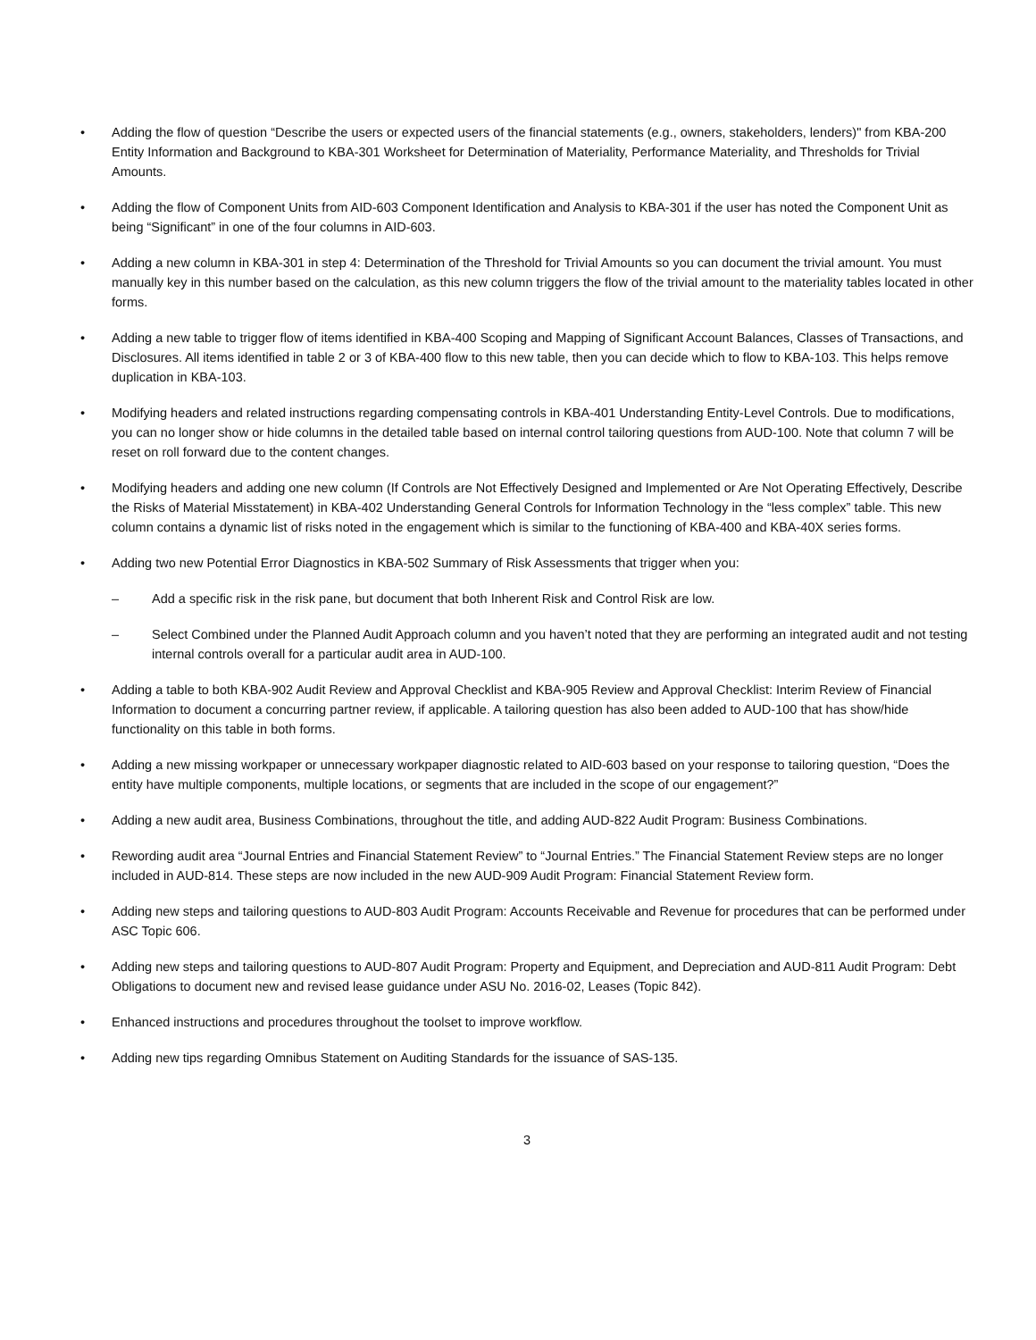• Adding the flow of question “Describe the users or expected users of the financial statements (e.g., owners, stakeholders, lenders)" from KBA-200 Entity Information and Background to KBA-301 Worksheet for Determination of Materiality, Performance Materiality, and Thresholds for Trivial Amounts.
• Adding the flow of Component Units from AID-603 Component Identification and Analysis to KBA-301 if the user has noted the Component Unit as being “Significant” in one of the four columns in AID-603.
• Adding a new column in KBA-301 in step 4: Determination of the Threshold for Trivial Amounts so you can document the trivial amount. You must manually key in this number based on the calculation, as this new column triggers the flow of the trivial amount to the materiality tables located in other forms.
• Adding a new table to trigger flow of items identified in KBA-400 Scoping and Mapping of Significant Account Balances, Classes of Transactions, and Disclosures. All items identified in table 2 or 3 of KBA-400 flow to this new table, then you can decide which to flow to KBA-103. This helps remove duplication in KBA-103.
• Modifying headers and related instructions regarding compensating controls in KBA-401 Understanding Entity-Level Controls. Due to modifications, you can no longer show or hide columns in the detailed table based on internal control tailoring questions from AUD-100. Note that column 7 will be reset on roll forward due to the content changes.
• Modifying headers and adding one new column (If Controls are Not Effectively Designed and Implemented or Are Not Operating Effectively, Describe the Risks of Material Misstatement) in KBA-402 Understanding General Controls for Information Technology in the “less complex” table. This new column contains a dynamic list of risks noted in the engagement which is similar to the functioning of KBA-400 and KBA-40X series forms.
• Adding two new Potential Error Diagnostics in KBA-502 Summary of Risk Assessments that trigger when you:
– Add a specific risk in the risk pane, but document that both Inherent Risk and Control Risk are low.
– Select Combined under the Planned Audit Approach column and you haven’t noted that they are performing an integrated audit and not testing internal controls overall for a particular audit area in AUD-100.
• Adding a table to both KBA-902 Audit Review and Approval Checklist and KBA-905 Review and Approval Checklist: Interim Review of Financial Information to document a concurring partner review, if applicable. A tailoring question has also been added to AUD-100 that has show/hide functionality on this table in both forms.
• Adding a new missing workpaper or unnecessary workpaper diagnostic related to AID-603 based on your response to tailoring question, “Does the entity have multiple components, multiple locations, or segments that are included in the scope of our engagement?”
• Adding a new audit area, Business Combinations, throughout the title, and adding AUD-822 Audit Program: Business Combinations.
• Rewording audit area “Journal Entries and Financial Statement Review” to “Journal Entries.” The Financial Statement Review steps are no longer included in AUD-814. These steps are now included in the new AUD-909 Audit Program: Financial Statement Review form.
• Adding new steps and tailoring questions to AUD-803 Audit Program: Accounts Receivable and Revenue for procedures that can be performed under ASC Topic 606.
• Adding new steps and tailoring questions to AUD-807 Audit Program: Property and Equipment, and Depreciation and AUD-811 Audit Program: Debt Obligations to document new and revised lease guidance under ASU No. 2016-02, Leases (Topic 842).
• Enhanced instructions and procedures throughout the toolset to improve workflow.
• Adding new tips regarding Omnibus Statement on Auditing Standards for the issuance of SAS-135.
3